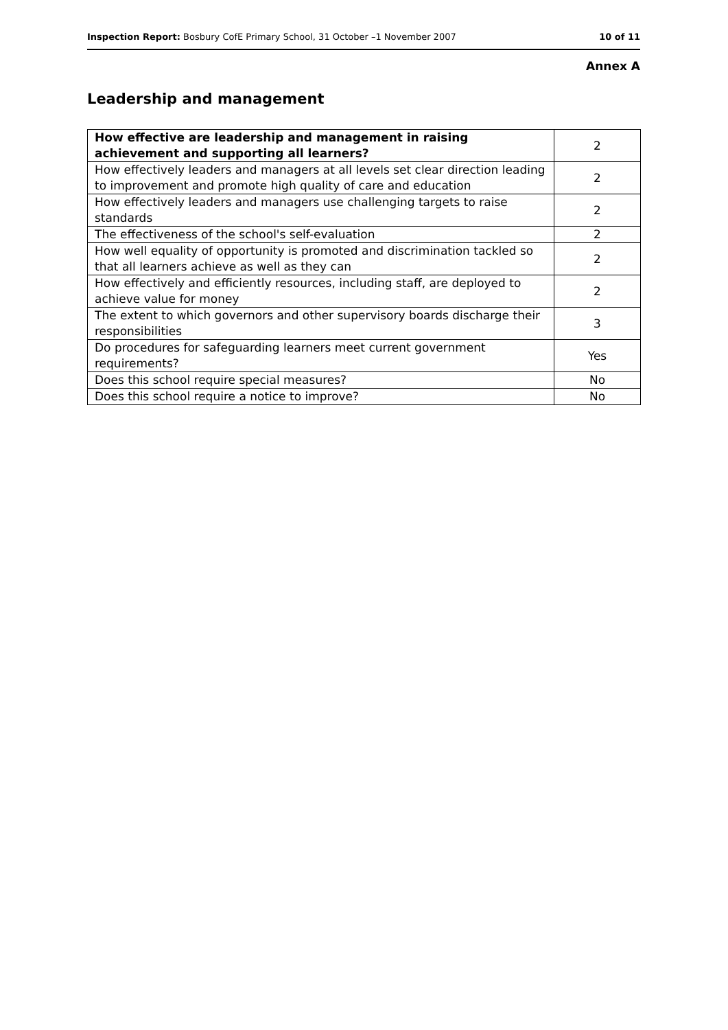Inspection Report: Bosbury CofE Primary School, 31 October –1 November 2007 10 of 11
Annex A
Leadership and management
| How effective are leadership and management in raising achievement and supporting all learners? | 2 |
| How effectively leaders and managers at all levels set clear direction leading to improvement and promote high quality of care and education | 2 |
| How effectively leaders and managers use challenging targets to raise standards | 2 |
| The effectiveness of the school's self-evaluation | 2 |
| How well equality of opportunity is promoted and discrimination tackled so that all learners achieve as well as they can | 2 |
| How effectively and efficiently resources, including staff, are deployed to achieve value for money | 2 |
| The extent to which governors and other supervisory boards discharge their responsibilities | 3 |
| Do procedures for safeguarding learners meet current government requirements? | Yes |
| Does this school require special measures? | No |
| Does this school require a notice to improve? | No |